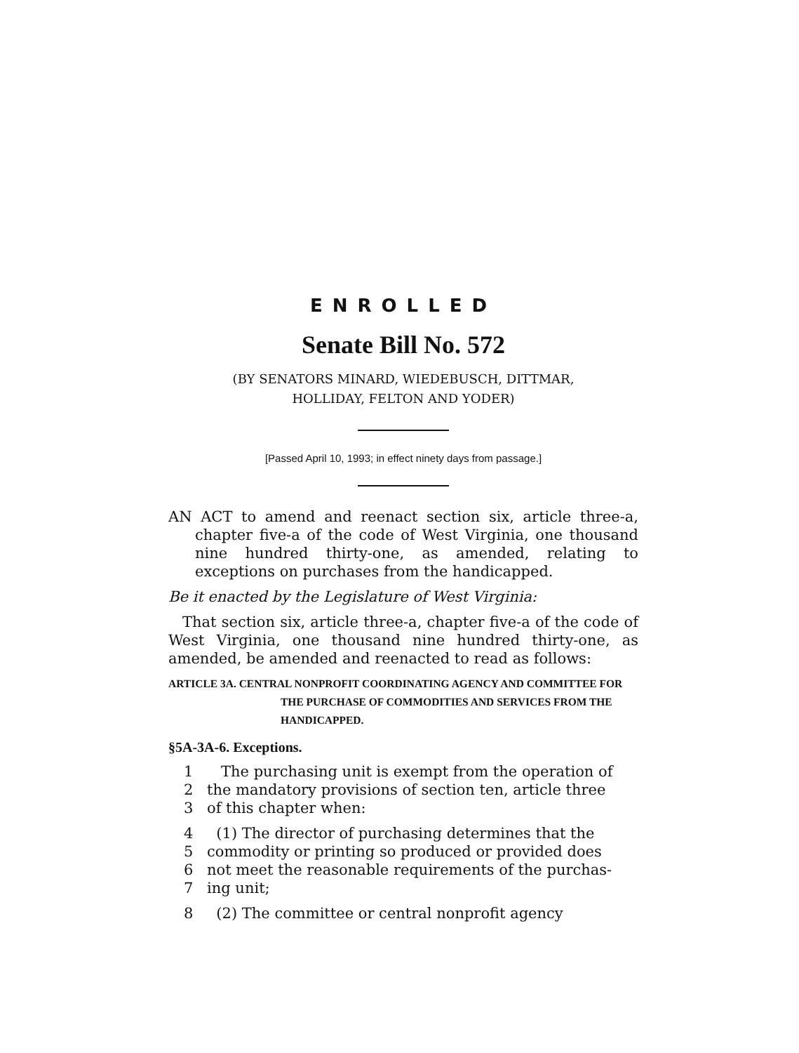ENROLLED
Senate Bill No. 572
(BY SENATORS MINARD, WIEDEBUSCH, DITTMAR,
HOLLIDAY, FELTON AND YODER)
[Passed April 10, 1993; in effect ninety days from passage.]
AN ACT to amend and reenact section six, article three-a, chapter five-a of the code of West Virginia, one thousand nine hundred thirty-one, as amended, relating to exceptions on purchases from the handicapped.
Be it enacted by the Legislature of West Virginia:
That section six, article three-a, chapter five-a of the code of West Virginia, one thousand nine hundred thirty-one, as amended, be amended and reenacted to read as follows:
ARTICLE 3A. CENTRAL NONPROFIT COORDINATING AGENCY AND COMMITTEE FOR THE PURCHASE OF COMMODITIES AND SERVICES FROM THE HANDICAPPED.
§5A-3A-6. Exceptions.
1 The purchasing unit is exempt from the operation of
2 the mandatory provisions of section ten, article three
3 of this chapter when:
4 (1) The director of purchasing determines that the
5 commodity or printing so produced or provided does
6 not meet the reasonable requirements of the purchas-
7 ing unit;
8 (2) The committee or central nonprofit agency